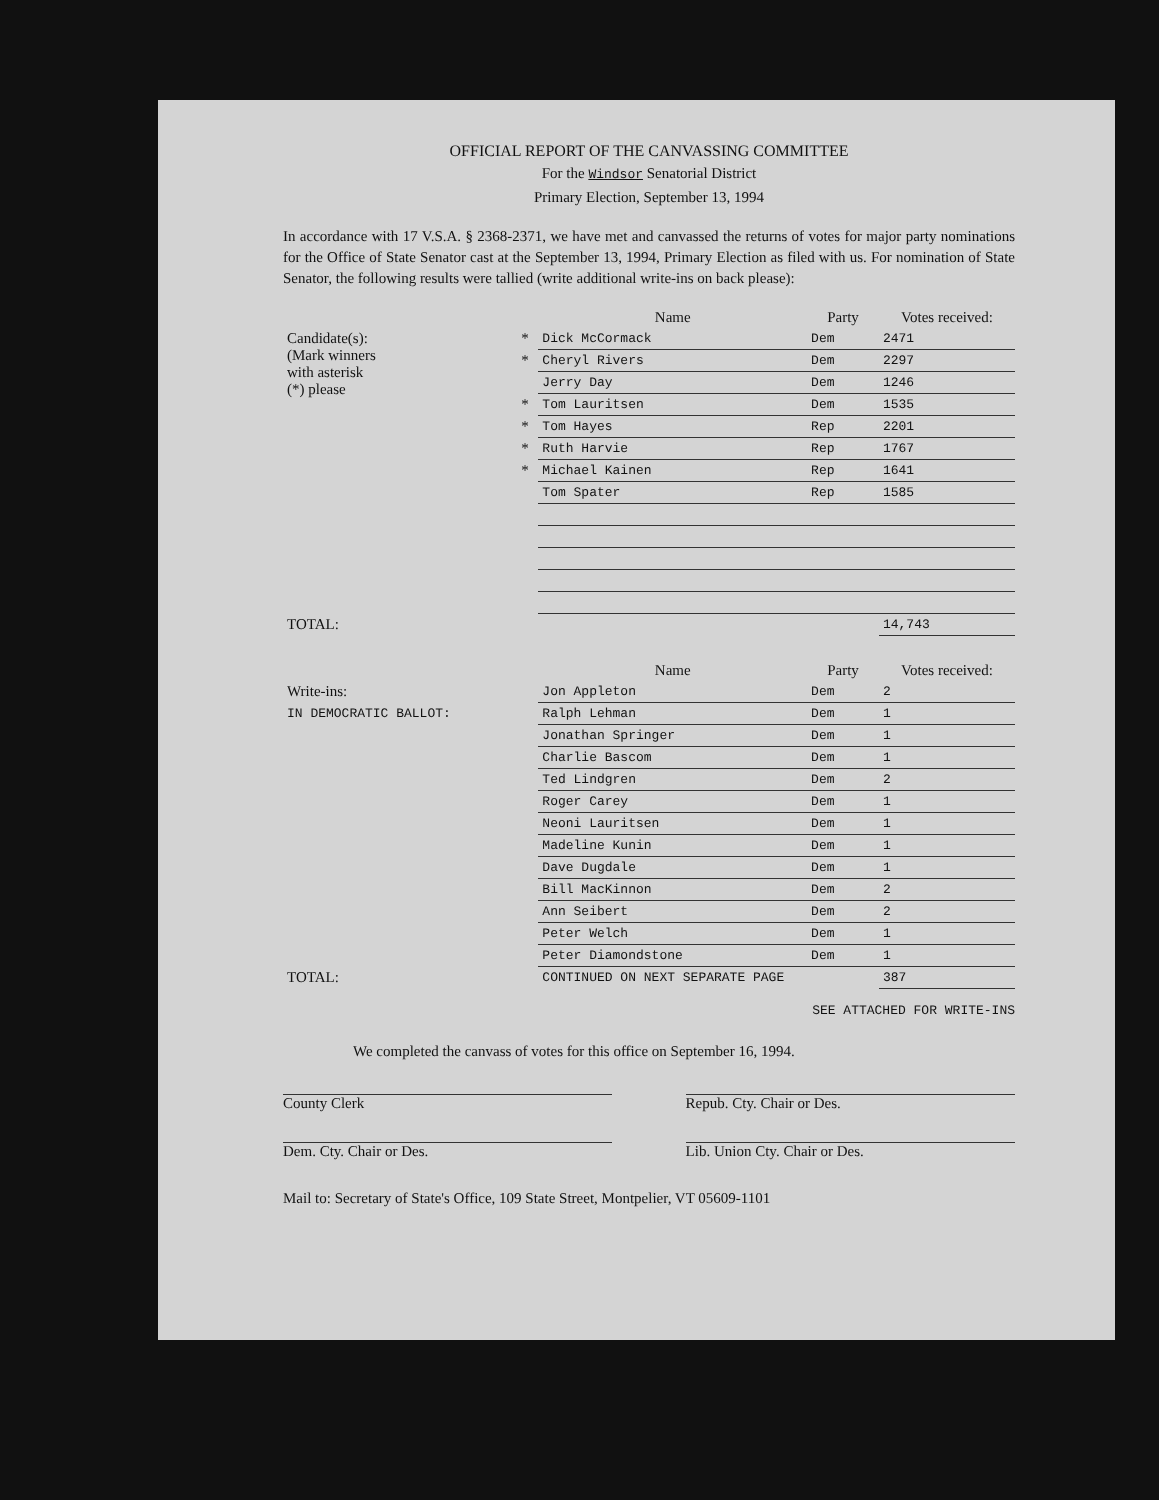OFFICIAL REPORT OF THE CANVASSING COMMITTEE
For the Windsor Senatorial District
Primary Election, September 13, 1994
In accordance with 17 V.S.A. § 2368-2371, we have met and canvassed the returns of votes for major party nominations for the Office of State Senator cast at the September 13, 1994, Primary Election as filed with us. For nomination of State Senator, the following results were tallied (write additional write-ins on back please):
| | | Name | Party | Votes received: |
| --- | --- | --- | --- | --- |
| Candidate(s): (Mark winners with asterisk (*) please | * | Dick McCormack | Dem | 2471 |
| | * | Cheryl Rivers | Dem | 2297 |
| | | Jerry Day | Dem | 1246 |
| | * | Tom Lauritsen | Dem | 1535 |
| | * | Tom Hayes | Rep | 2201 |
| | * | Ruth Harvie | Rep | 1767 |
| | * | Michael Kainen | Rep | 1641 |
| | | Tom Spater | Rep | 1585 |
| TOTAL: | | | | 14,743 |
| | | Name | Party | Votes received: |
| Write-ins: | | Jon Appleton | Dem | 2 |
| IN DEMOCRATIC BALLOT: | | Ralph Lehman | Dem | 1 |
| | | Jonathan Springer | Dem | 1 |
| | | Charlie Bascom | Dem | 1 |
| | | Ted Lindgren | Dem | 2 |
| | | Roger Carey | Dem | 1 |
| | | Neoni Lauritsen | Dem | 1 |
| | | Madeline Kunin | Dem | 1 |
| | | Dave Dugdale | Dem | 1 |
| | | Bill MacKinnon | Dem | 2 |
| | | Ann Seibert | Dem | 2 |
| | | Peter Welch | Dem | 1 |
| | | Peter Diamondstone | Dem | 1 |
| TOTAL: | | CONTINUED ON NEXT SEPARATE PAGE | | 387 |
SEE ATTACHED FOR WRITE-INS
We completed the canvass of votes for this office on September 16, 1994.
County Clerk Repub. Cty. Chair or Des.
Dem. Cty. Chair or Des. Lib. Union Cty. Chair or Des.
Mail to: Secretary of State's Office, 109 State Street, Montpelier, VT 05609-1101